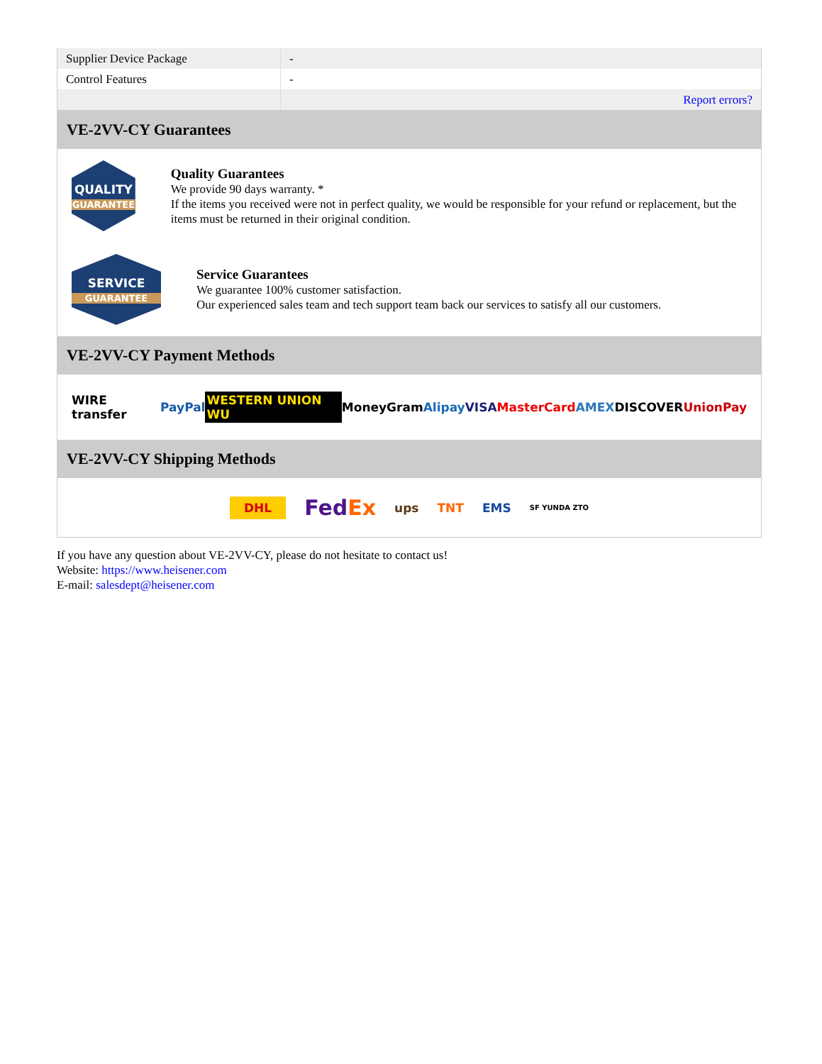| Supplier Device Package | - |
| Control Features | - |
| | Report errors? |
VE-2VV-CY Guarantees
QUALITY
GUARANTEE
Quality Guarantees
We provide 90 days warranty. *
If the items you received were not in perfect quality, we would be responsible for your refund or replacement, but the items must be returned in their original condition.
SERVICE
GUARANTEE
Service Guarantees
We guarantee 100% customer satisfaction.
Our experienced sales team and tech support team back our services to satisfy all our customers.
VE-2VV-CY Payment Methods
WIRE transfer PayPal WESTERN UNION WU MoneyGram Alipay VISA MasterCard AMEX DISCOVER UnionPay
VE-2VV-CY Shipping Methods
DHL FedEx ups TNT EMS SF YUNDA ZTO
If you have any question about VE-2VV-CY, please do not hesitate to contact us!
Website: https://www.heisener.com
E-mail: salesdept@heisener.com